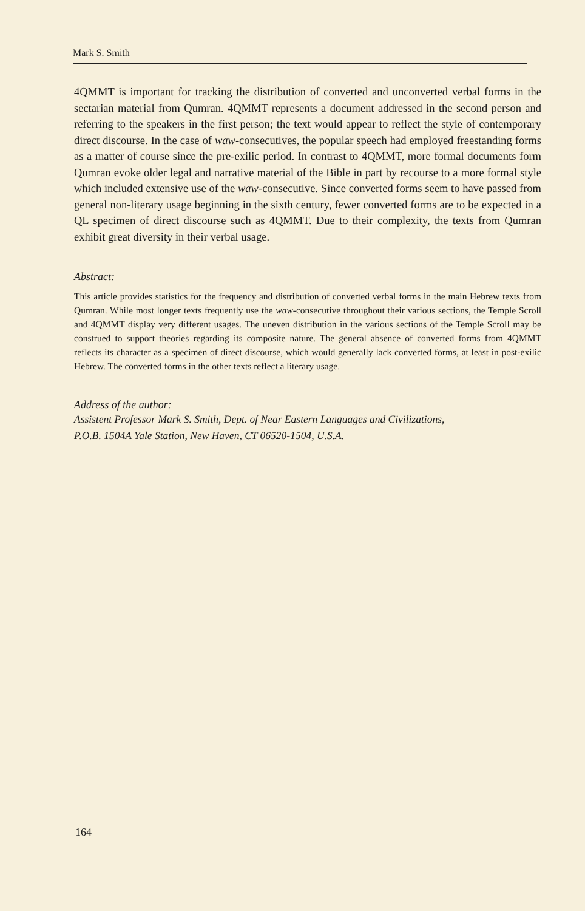Mark S. Smith
4QMMT is important for tracking the distribution of converted and unconverted verbal forms in the sectarian material from Qumran. 4QMMT represents a document addressed in the second person and referring to the speakers in the first person; the text would appear to reflect the style of contemporary direct discourse. In the case of waw-consecutives, the popular speech had employed freestanding forms as a matter of course since the pre-exilic period. In contrast to 4QMMT, more formal documents form Qumran evoke older legal and narrative material of the Bible in part by recourse to a more formal style which included extensive use of the waw-consecutive. Since converted forms seem to have passed from general non-literary usage beginning in the sixth century, fewer converted forms are to be expected in a QL specimen of direct discourse such as 4QMMT. Due to their complexity, the texts from Qumran exhibit great diversity in their verbal usage.
Abstract:
This article provides statistics for the frequency and distribution of converted verbal forms in the main Hebrew texts from Qumran. While most longer texts frequently use the waw-consecutive throughout their various sections, the Temple Scroll and 4QMMT display very different usages. The uneven distribution in the various sections of the Temple Scroll may be construed to support theories regarding its composite nature. The general absence of converted forms from 4QMMT reflects its character as a specimen of direct discourse, which would generally lack converted forms, at least in post-exilic Hebrew. The converted forms in the other texts reflect a literary usage.
Address of the author:
Assistent Professor Mark S. Smith, Dept. of Near Eastern Languages and Civilizations,
P.O.B. 1504A Yale Station, New Haven, CT 06520-1504, U.S.A.
164